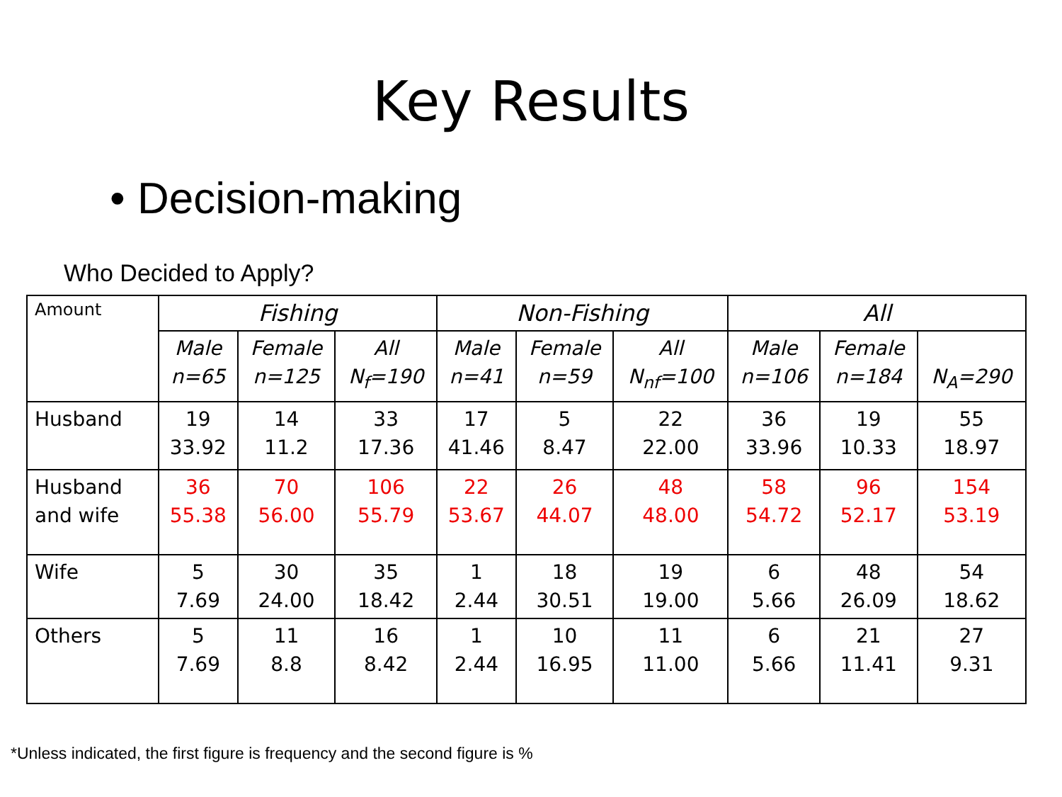Key Results
• Decision-making
Who Decided to Apply?
| Amount | Fishing | | | Non-Fishing | | | All | | |
| --- | --- | --- | --- | --- | --- | --- | --- | --- | --- |
| | Male n=65 | Female n=125 | All N<sub>f</sub>=190 | Male n=41 | Female n=59 | All N<sub>nf</sub>=100 | Male n=106 | Female n=184 | N<sub>A</sub>=290 |
| Husband | 19 33.92 | 14 11.2 | 33 17.36 | 17 41.46 | 5 8.47 | 22 22.00 | 36 33.96 | 19 10.33 | 55 18.97 |
| Husband and wife | 36 55.38 | 70 56.00 | 106 55.79 | 22 53.67 | 26 44.07 | 48 48.00 | 58 54.72 | 96 52.17 | 154 53.19 |
| Wife | 5 7.69 | 30 24.00 | 35 18.42 | 1 2.44 | 18 30.51 | 19 19.00 | 6 5.66 | 48 26.09 | 54 18.62 |
| Others | 5 7.69 | 11 8.8 | 16 8.42 | 1 2.44 | 10 16.95 | 11 11.00 | 6 5.66 | 21 11.41 | 27 9.31 |
*Unless indicated, the first figure is frequency and the second figure is %